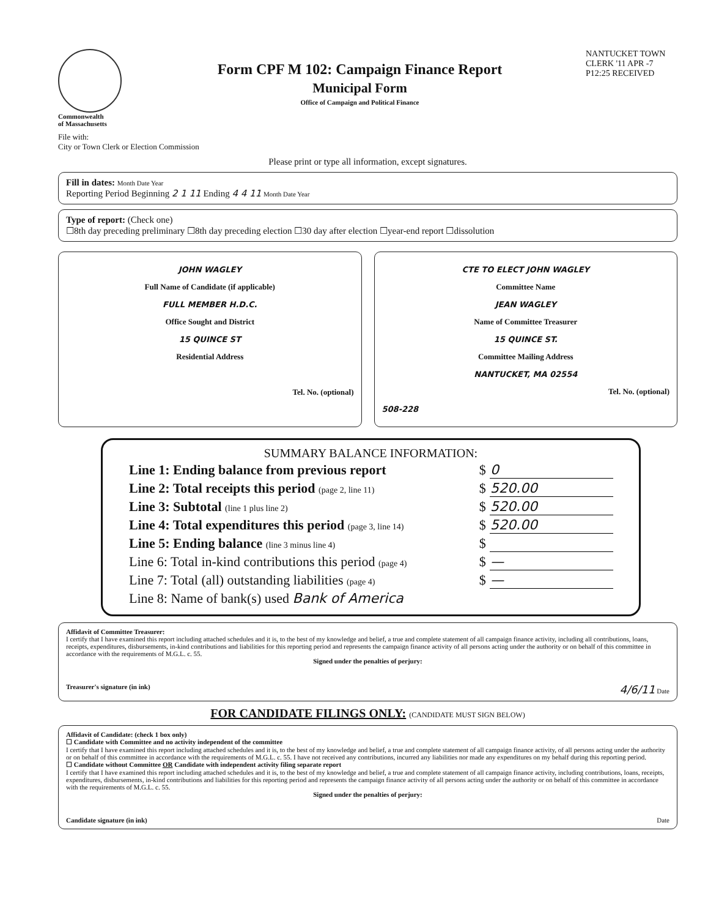Commonwealth
of Massachusetts
Form CPF M 102: Campaign Finance Report
Municipal Form
Office of Campaign and Political Finance
NANTUCKET TOWN CLERK '11 APR -7 P12:25 RECEIVED
File with:
City or Town Clerk or Election Commission
Please print or type all information, except signatures.
Fill in dates: Month Date Year
Reporting Period Beginning 2 1 11 Ending 4 4 11 Month Date Year
Type of report: (Check one)
☐8th day preceding preliminary ☐8th day preceding election ☐30 day after election ☐year-end report ☐dissolution
JOHN WAGLEY
Full Name of Candidate (if applicable)
FULL MEMBER H.D.C.
Office Sought and District
15 QUINCE ST
Residential Address
Tel. No. (optional)
CTE TO ELECT JOHN WAGLEY
Committee Name
JEAN WAGLEY
Name of Committee Treasurer
15 QUINCE ST.
Committee Mailing Address
NANTUCKET, MA 02554
Tel. No. (optional)
508-228
SUMMARY BALANCE INFORMATION:
| Line 1: Ending balance from previous report | $ | 0 |
| Line 2: Total receipts this period (page 2, line 11) | $ | 520.00 |
| Line 3: Subtotal (line 1 plus line 2) | $ | 520.00 |
| Line 4: Total expenditures this period (page 3, line 14) | $ | 520.00 |
| Line 5: Ending balance (line 3 minus line 4) | $ | |
| Line 6: Total in-kind contributions this period (page 4) | $ | — |
| Line 7: Total (all) outstanding liabilities (page 4) | $ | — |
| Line 8: Name of bank(s) used Bank of America | | |
Affidavit of Committee Treasurer:
I certify that I have examined this report including attached schedules and it is, to the best of my knowledge and belief, a true and complete statement of all campaign finance activity, including all contributions, loans, receipts, expenditures, disbursements, in-kind contributions and liabilities for this reporting period and represents the campaign finance activity of all persons acting under the authority or on behalf of this committee in accordance with the requirements of M.G.L. c. 55.
Signed under the penalties of perjury:
Treasurer's signature (in ink) 4/6/11 Date
FOR CANDIDATE FILINGS ONLY: (CANDIDATE MUST SIGN BELOW)
Affidavit of Candidate: (check 1 box only)
☐ Candidate with Committee and no activity independent of the committee
I certify that I have examined this report including attached schedules and it is, to the best of my knowledge and belief, a true and complete statement of all campaign finance activity, of all persons acting under the authority or on behalf of this committee in accordance with the requirements of M.G.L. c. 55. I have not received any contributions, incurred any liabilities nor made any expenditures on my behalf during this reporting period.
☐ Candidate without Committee OR Candidate with independent activity filing separate report
I certify that I have examined this report including attached schedules and it is, to the best of my knowledge and belief, a true and complete statement of all campaign finance activity, including contributions, loans, receipts, expenditures, disbursements, in-kind contributions and liabilities for this reporting period and represents the campaign finance activity of all persons acting under the authority or on behalf of this committee in accordance with the requirements of M.G.L. c. 55.
Signed under the penalties of perjury:
Candidate signature (in ink) Date